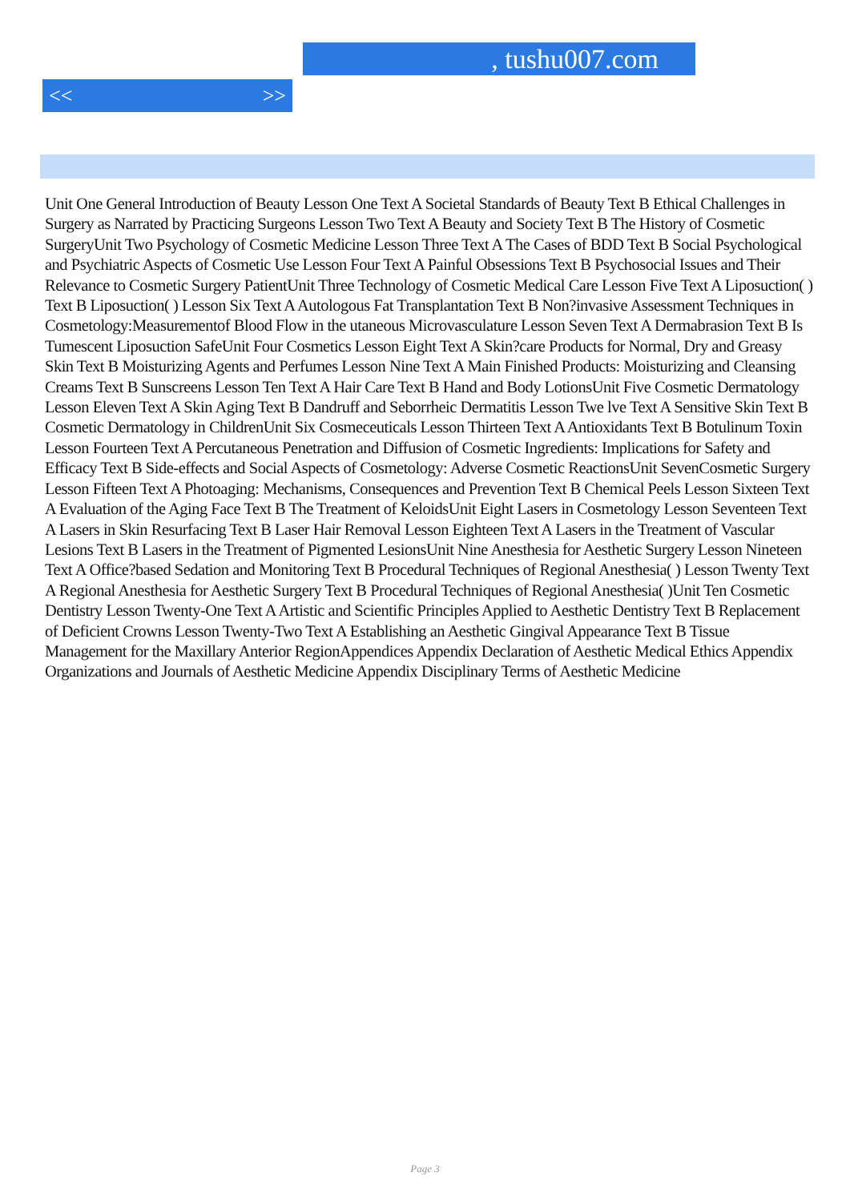, tushu007.com
<< >>
Unit One General Introduction of Beauty Lesson One Text A Societal Standards of Beauty Text B Ethical Challenges in Surgery as Narrated by Practicing Surgeons Lesson Two Text A Beauty and Society Text B The History of Cosmetic SurgeryUnit Two Psychology of Cosmetic Medicine Lesson Three Text A The Cases of BDD Text B Social Psychological and Psychiatric Aspects of Cosmetic Use Lesson Four Text A Painful Obsessions Text B Psychosocial Issues and Their Relevance to Cosmetic Surgery PatientUnit Three Technology of Cosmetic Medical Care Lesson Five Text A Liposuction( ) Text B Liposuction( ) Lesson Six Text A Autologous Fat Transplantation Text B Non?invasive Assessment Techniques in Cosmetology:Measurementof Blood Flow in the utaneous Microvasculature Lesson Seven Text A Dermabrasion Text B Is Tumescent Liposuction SafeUnit Four Cosmetics Lesson Eight Text A Skin?care Products for Normal, Dry and Greasy Skin Text B Moisturizing Agents and Perfumes Lesson Nine Text A Main Finished Products: Moisturizing and Cleansing Creams Text B Sunscreens Lesson Ten Text A Hair Care Text B Hand and Body LotionsUnit Five Cosmetic Dermatology Lesson Eleven Text A Skin Aging Text B Dandruff and Seborrheic Dermatitis Lesson Twe lve Text A Sensitive Skin Text B Cosmetic Dermatology in ChildrenUnit Six Cosmeceuticals Lesson Thirteen Text A Antioxidants Text B Botulinum Toxin Lesson Fourteen Text A Percutaneous Penetration and Diffusion of Cosmetic Ingredients: Implications for Safety and Efficacy Text B Side-effects and Social Aspects of Cosmetology: Adverse Cosmetic ReactionsUnit SevenCosmetic Surgery Lesson Fifteen Text A Photoaging: Mechanisms, Consequences and Prevention Text B Chemical Peels Lesson Sixteen Text A Evaluation of the Aging Face Text B The Treatment of KeloidsUnit Eight Lasers in Cosmetology Lesson Seventeen Text A Lasers in Skin Resurfacing Text B Laser Hair Removal Lesson Eighteen Text A Lasers in the Treatment of Vascular Lesions Text B Lasers in the Treatment of Pigmented LesionsUnit Nine Anesthesia for Aesthetic Surgery Lesson Nineteen Text A Office?based Sedation and Monitoring Text B Procedural Techniques of Regional Anesthesia( ) Lesson Twenty Text A Regional Anesthesia for Aesthetic Surgery Text B Procedural Techniques of Regional Anesthesia( )Unit Ten Cosmetic Dentistry Lesson Twenty-One Text A Artistic and Scientific Principles Applied to Aesthetic Dentistry Text B Replacement of Deficient Crowns Lesson Twenty-Two Text A Establishing an Aesthetic Gingival Appearance Text B Tissue Management for the Maxillary Anterior RegionAppendices Appendix Declaration of Aesthetic Medical Ethics Appendix Organizations and Journals of Aesthetic Medicine Appendix Disciplinary Terms of Aesthetic Medicine
Page 3